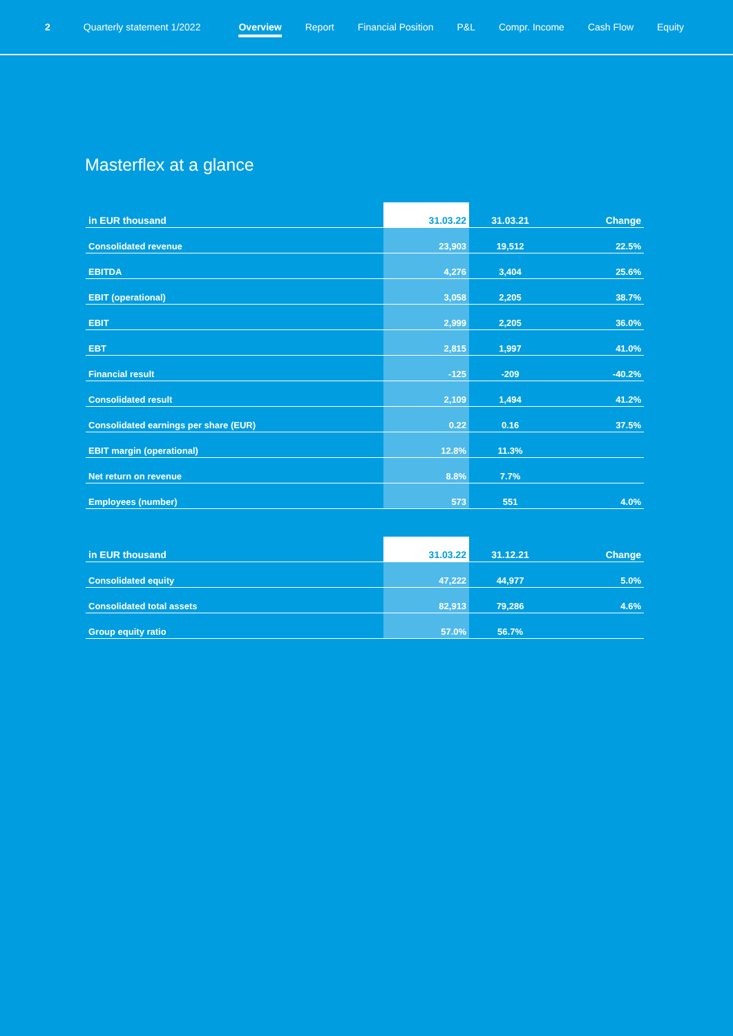2 Quarterly statement 1/2022 Overview Report Financial Position P&L Compr. Income Cash Flow Equity
Masterflex at a glance
| in EUR thousand | 31.03.22 | 31.03.21 | Change |
| --- | --- | --- | --- |
| Consolidated revenue | 23,903 | 19,512 | 22.5% |
| EBITDA | 4,276 | 3,404 | 25.6% |
| EBIT (operational) | 3,058 | 2,205 | 38.7% |
| EBIT | 2,999 | 2,205 | 36.0% |
| EBT | 2,815 | 1,997 | 41.0% |
| Financial result | -125 | -209 | -40.2% |
| Consolidated result | 2,109 | 1,494 | 41.2% |
| Consolidated earnings per share (EUR) | 0.22 | 0.16 | 37.5% |
| EBIT margin (operational) | 12.8% | 11.3% | |
| Net return on revenue | 8.8% | 7.7% | |
| Employees (number) | 573 | 551 | 4.0% |
| in EUR thousand | 31.03.22 | 31.12.21 | Change |
| --- | --- | --- | --- |
| Consolidated equity | 47,222 | 44,977 | 5.0% |
| Consolidated total assets | 82,913 | 79,286 | 4.6% |
| Group equity ratio | 57.0% | 56.7% | |